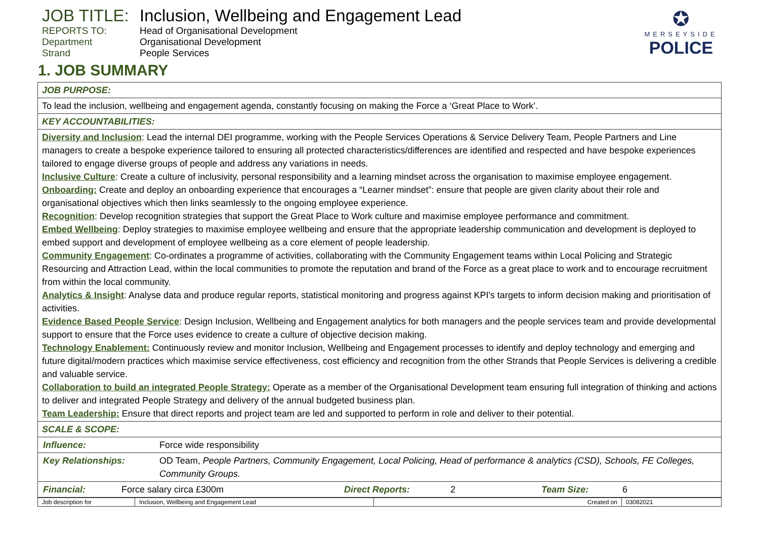✪
MERSEYSIDE
POLICE
JOB TITLE:
Inclusion, Wellbeing and Engagement Lead
REPORTS TO:
Head of Organisational Development
Department
Organisational Development
Strand
People Services
1. JOB SUMMARY
| JOB PURPOSE: |
| To lead the inclusion, wellbeing and engagement agenda, constantly focusing on making the Force a ‘Great Place to Work’. |
| KEY ACCOUNTABILITIES: |
| Diversity and Inclusion : Lead the internal DEI programme, working with the People Services Operations & Service Delivery Team, People Partners and Line managers to create a bespoke experience tailored to ensuring all protected characteristics/differences are identified and respected and have bespoke experiences tailored to engage diverse groups of people and address any variations in needs. Inclusive Culture : Create a culture of inclusivity, personal responsibility and a learning mindset across the organisation to maximise employee engagement. Onboarding: Create and deploy an onboarding experience that encourages a “Learner mindset”: ensure that people are given clarity about their role and organisational objectives which then links seamlessly to the ongoing employee experience. Recognition : Develop recognition strategies that support the Great Place to Work culture and maximise employee performance and commitment. Embed Wellbeing : Deploy strategies to maximise employee wellbeing and ensure that the appropriate leadership communication and development is deployed to embed support and development of employee wellbeing as a core element of people leadership. Community Engagement : Co-ordinates a programme of activities, collaborating with the Community Engagement teams within Local Policing and Strategic Resourcing and Attraction Lead, within the local communities to promote the reputation and brand of the Force as a great place to work and to encourage recruitment from within the local community. Analytics & Insight : Analyse data and produce regular reports, statistical monitoring and progress against KPI's targets to inform decision making and prioritisation of activities. Evidence Based People Service : Design Inclusion, Wellbeing and Engagement analytics for both managers and the people services team and provide developmental support to ensure that the Force uses evidence to create a culture of objective decision making. Technology Enablement: Continuously review and monitor Inclusion, Wellbeing and Engagement processes to identify and deploy technology and emerging and future digital/modern practices which maximise service effectiveness, cost efficiency and recognition from the other Strands that People Services is delivering a credible and valuable service. Collaboration to build an integrated People Strategy: Operate as a member of the Organisational Development team ensuring full integration of thinking and actions to deliver and integrated People Strategy and delivery of the annual budgeted business plan. Team Leadership: Ensure that direct reports and project team are led and supported to perform in role and deliver to their potential. |
| SCALE & SCOPE: |
| / Influence: / Force wide responsibility / / Key Relationships: / OD Team, People Partners, Community Engagement, Local Policing, Head of performance & analytics (CSD), Schools, FE Colleges, Community Groups. / / Financial: / Force salary circa £300m / Direct Reports: / 2 / Team Size: / 6 / |
| Job description for | Inclusion, Wellbeing and Engagement Lead | Created on | 03082021 |